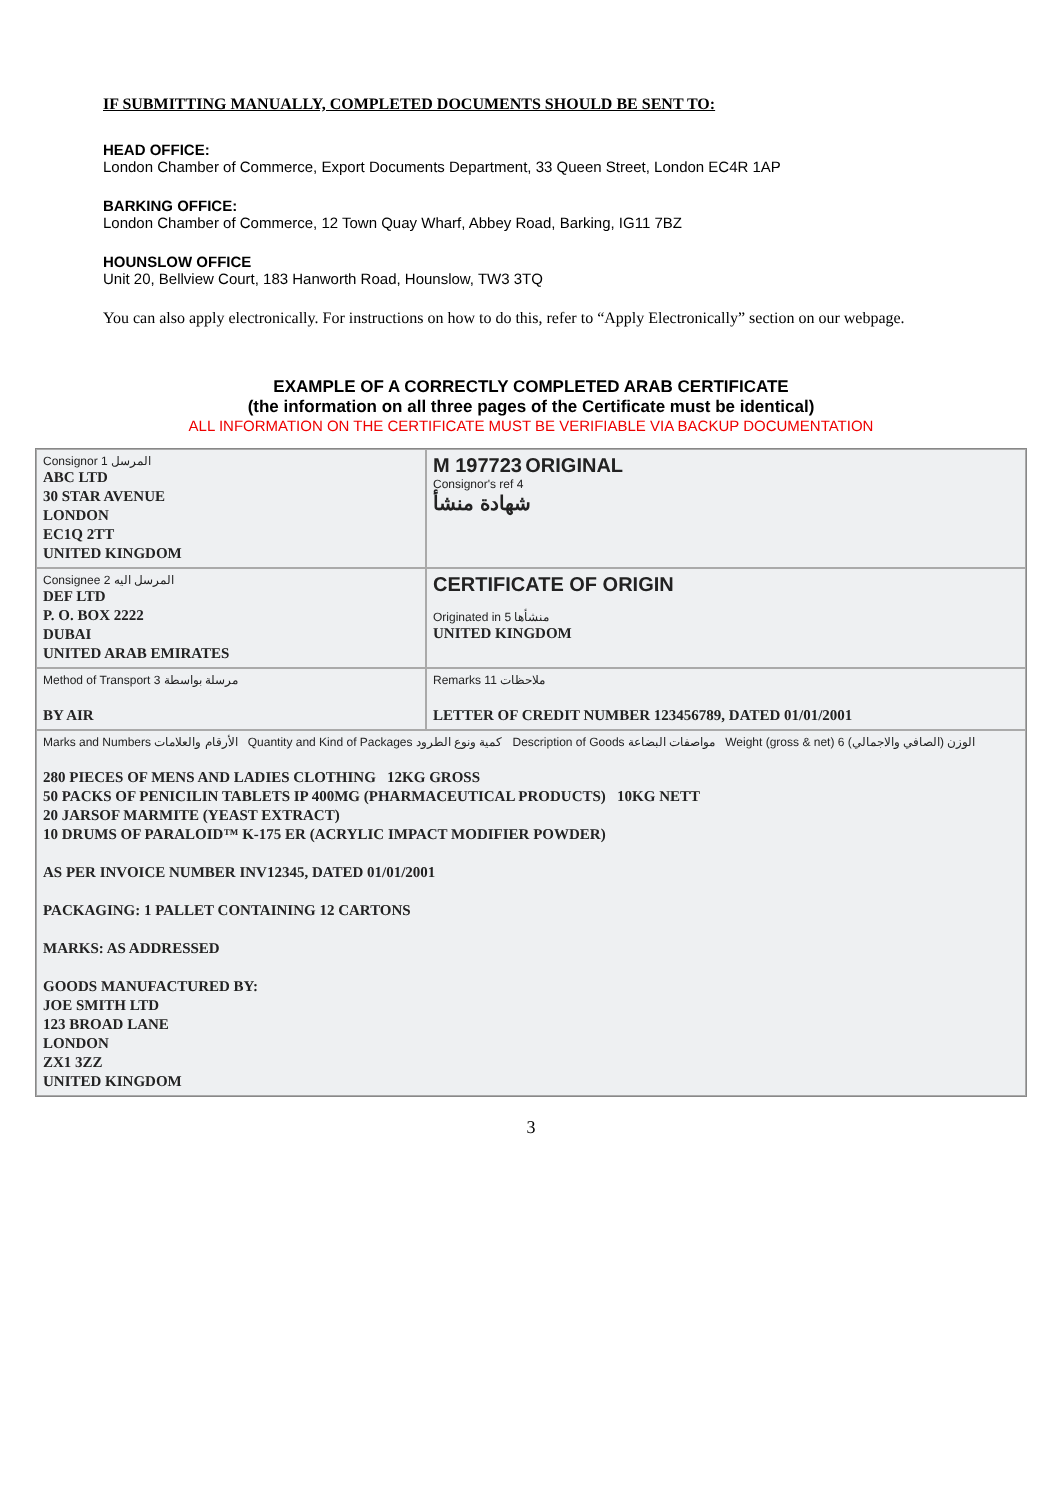IF SUBMITTING MANUALLY, COMPLETED DOCUMENTS SHOULD BE SENT TO:
HEAD OFFICE:
London Chamber of Commerce, Export Documents Department, 33 Queen Street, London EC4R 1AP
BARKING OFFICE:
London Chamber of Commerce, 12 Town Quay Wharf, Abbey Road, Barking, IG11 7BZ
HOUNSLOW OFFICE
Unit 20, Bellview Court, 183 Hanworth Road, Hounslow, TW3 3TQ
You can also apply electronically. For instructions on how to do this, refer to “Apply Electronically” section on our webpage.
EXAMPLE OF A CORRECTLY COMPLETED ARAB CERTIFICATE
(the information on all three pages of the Certificate must be identical)
ALL INFORMATION ON THE CERTIFICATE MUST BE VERIFIABLE VIA BACKUP DOCUMENTATION
Consignor المرسل 1
ABC LTD
30 STAR AVENUE
LONDON
EC1Q 2TT
UNITED KINGDOM
M 197723 ORIGINAL
Consignor's ref 4
شهادة منشأ
Consignee المرسل اليه 2
DEF LTD
P. O. BOX 2222
DUBAI
UNITED ARAB EMIRATES
CERTIFICATE OF ORIGIN
Originated in منشأها 5
UNITED KINGDOM
Method of Transport مرسلة بواسطة 3
BY AIR
Remarks ملاحظات 11
LETTER OF CREDIT NUMBER 123456789, DATED 01/01/2001
Marks and Numbers الأرقام والعلامات Quantity and Kind of Packages كمية ونوع الطرود Description of Goods مواصفات البضاعة Weight (gross & net) الوزن (الصافي والاجمالي) 6
280 PIECES OF MENS AND LADIES CLOTHING 12KG GROSS
50 PACKS OF PENICILIN TABLETS IP 400MG (PHARMACEUTICAL PRODUCTS) 10KG NETT
20 JARSOF MARMITE (YEAST EXTRACT)
10 DRUMS OF PARALOID™ K-175 ER (ACRYLIC IMPACT MODIFIER POWDER)
AS PER INVOICE NUMBER INV12345, DATED 01/01/2001
PACKAGING: 1 PALLET CONTAINING 12 CARTONS
MARKS: AS ADDRESSED
GOODS MANUFACTURED BY:
JOE SMITH LTD
123 BROAD LANE
LONDON
ZX1 3ZZ
UNITED KINGDOM
3